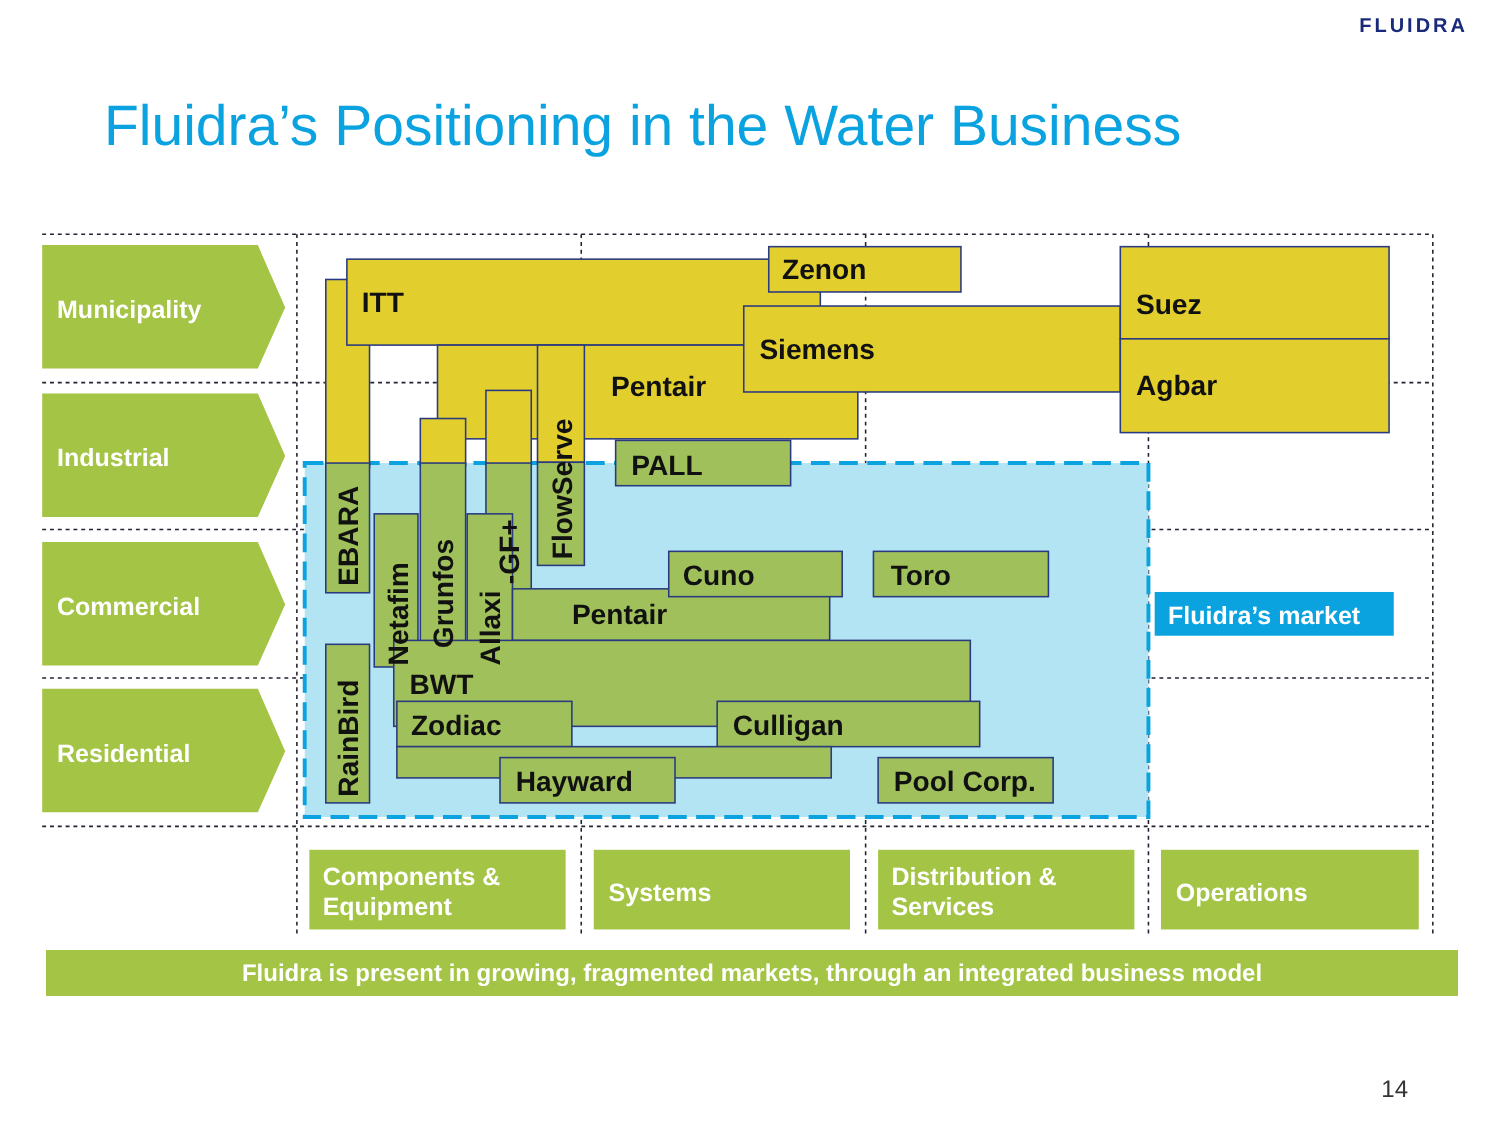FLUIDRA
Fluidra’s Positioning in the Water Business
Municipality
Industrial
Commercial
Residential
ITT
Zenon
Siemens
Suez
Agbar
Pentair
PALL
EBARA
Netafim
Grunfos
Allaxi
-GF+
FlowServe
Cuno
Toro
Pentair
BWT
Zodiac
Culligan
Hayward
Pool Corp.
RainBird
Fluidra’s market
Components &
Equipment
Systems
Distribution &
Services
Operations
Fluidra is present in growing, fragmented markets, through an integrated business model
14